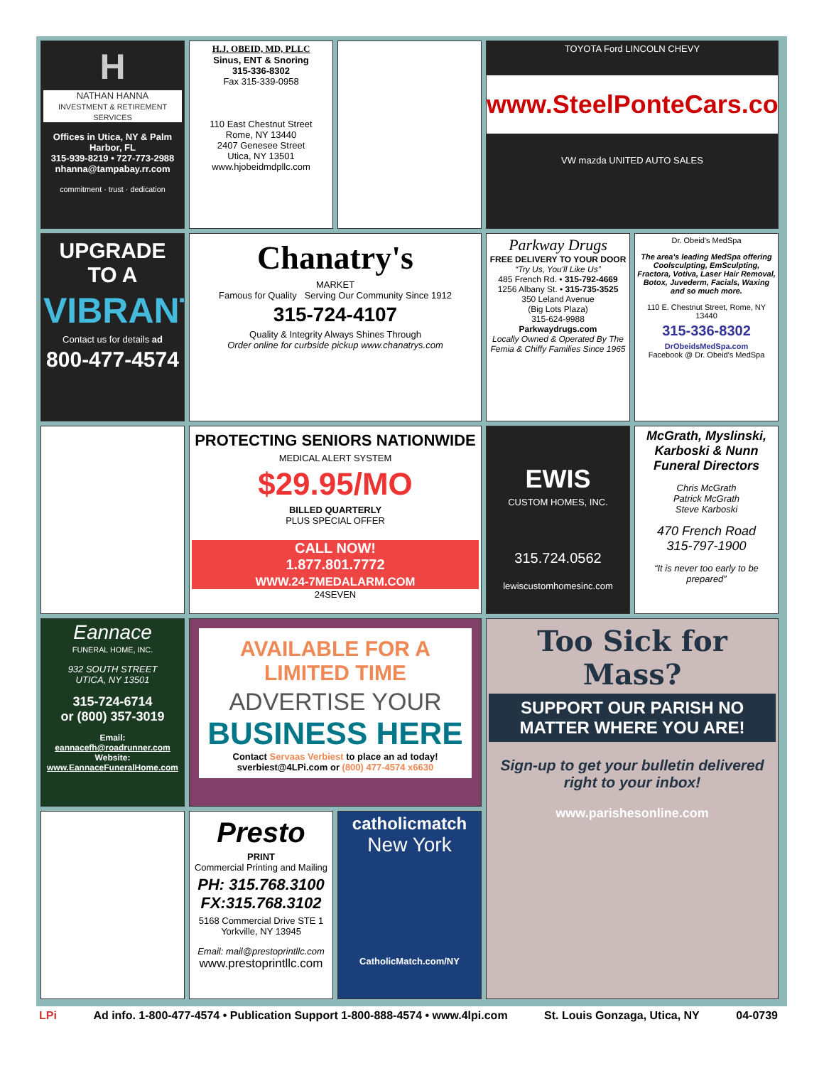H
NATHAN HANNA
INVESTMENT & RETIREMENT SERVICES
Offices in Utica, NY & Palm Harbor, FL
315-939-8219 • 727-773-2988
nhanna@tampabay.rr.com
commitment · trust · dedication
H.J. OBEID, MD, PLLC
Sinus, ENT & Snoring
315-336-8302
Fax 315-339-0958
110 East Chestnut Street
Rome, NY 13440
2407 Genesee Street
Utica, NY 13501
www.hjobeidmdpllc.com
TOYOTA Ford LINCOLN CHEVY
www.SteelPonteCars.com
VW mazda UNITED AUTO SALES
UPGRADE TO A
VIBRANT
Contact us for details ad
800-477-4574
Chanatry's
MARKET
Famous for Quality Serving Our Community Since 1912
315-724-4107
Quality & Integrity Always Shines Through
Order online for curbside pickup www.chanatrys.com
Parkway Drugs
FREE DELIVERY TO YOUR DOOR
“Try Us, You'll Like Us”
485 French Rd. • 315-792-4669
1256 Albany St. • 315-735-3525
350 Leland Avenue
(Big Lots Plaza)
315-624-9988
Parkwaydrugs.com
Locally Owned & Operated By The Femia & Chiffy Families Since 1965
Dr. Obeid's MedSpa
The area's leading MedSpa offering Coolsculpting, EmSculpting, Fractora, Votiva, Laser Hair Removal, Botox, Juvederm, Facials, Waxing and so much more.
110 E. Chestnut Street, Rome, NY 13440
315-336-8302
DrObeidsMedSpa.com
Facebook @ Dr. Obeid's MedSpa
PROTECTING SENIORS NATIONWIDE
MEDICAL ALERT SYSTEM
$29.95/MO
BILLED QUARTERLY
PLUS SPECIAL OFFER
CALL NOW!
1.877.801.7772
WWW.24-7MEDALARM.COM
24SEVEN
EWIS
CUSTOM HOMES, INC.
315.724.0562
lewiscustomhomesinc.com
McGrath, Myslinski, Karboski & Nunn Funeral Directors
Chris McGrath
Patrick McGrath
Steve Karboski
470 French Road
315-797-1900
“It is never too early to be prepared”
Eannace
FUNERAL HOME, INC.
932 SOUTH STREET
UTICA, NY 13501
315-724-6714
or (800) 357-3019
Email:
eannacefh@roadrunner.com
Website:
www.EannaceFuneralHome.com
AVAILABLE FOR A LIMITED TIME
ADVERTISE YOUR
BUSINESS HERE
Contact Servaas Verbiest to place an ad today!
sverbiest@4LPi.com or (800) 477-4574 x6630
Too Sick for Mass?
SUPPORT OUR PARISH NO MATTER WHERE YOU ARE!
Sign-up to get your bulletin delivered right to your inbox!
www.parishesonline.com
Presto
PRINT
Commercial Printing and Mailing
PH: 315.768.3100
FX:315.768.3102
5168 Commercial Drive STE 1
Yorkville, NY 13945
Email: mail@prestoprintllc.com
www.prestoprintllc.com
catholicmatch
New York
CatholicMatch.com/NY
LPi Ad info. 1-800-477-4574 • Publication Support 1-800-888-4574 • www.4lpi.com St. Louis Gonzaga, Utica, NY 04-0739